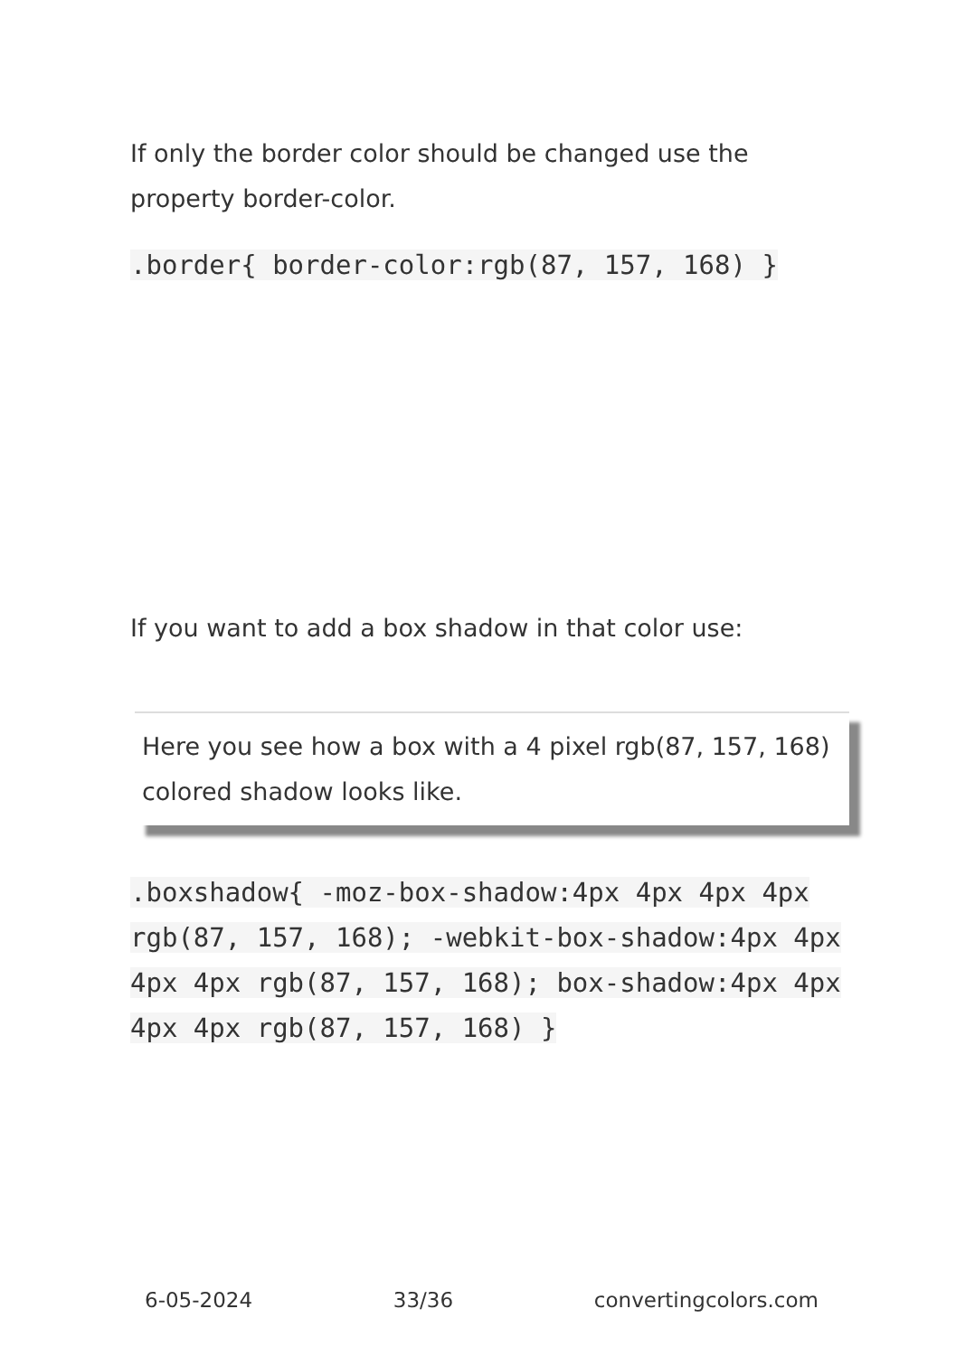If only the border color should be changed use the property border-color.
.border{ border-color:rgb(87, 157, 168) }
If you want to add a box shadow in that color use:
Here you see how a box with a 4 pixel rgb(87, 157, 168) colored shadow looks like.
.boxshadow{ -moz-box-shadow:4px 4px 4px 4px rgb(87, 157, 168); -webkit-box-shadow:4px 4px 4px 4px rgb(87, 157, 168); box-shadow:4px 4px 4px 4px rgb(87, 157, 168) }
6-05-2024 33/36 convertingcolors.com